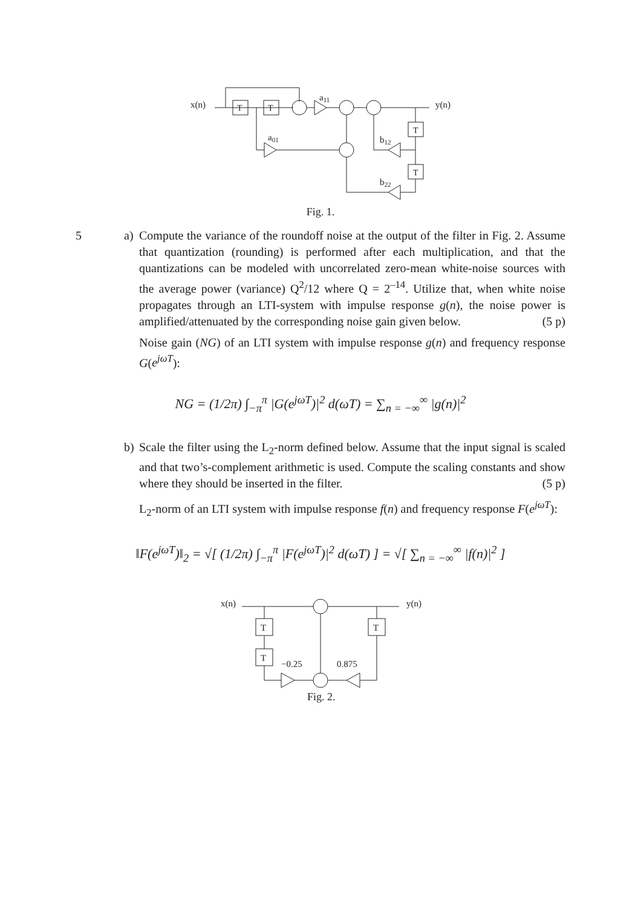x(n)
y(n)
a11
a01
b12
b22
T
T
T
T
Fig. 1.
5 a) Compute the variance of the roundoff noise at the output of the filter in Fig. 2. Assume that quantization (rounding) is performed after each multiplication, and that the quantizations can be modeled with uncorrelated zero-mean white-noise sources with the average power (variance) Q<sup>2</sup>/12 where Q = 2<sup>–14</sup>. Utilize that, when white noise propagates through an LTI-system with impulse response g(n), the noise power is amplified/attenuated by the corresponding noise gain given below. (5 p)
Noise gain (NG) of an LTI system with impulse response g(n) and frequency response G(e<sup>jωT</sup>):
NG = (1/2π) ∫<sub>−π</sub><sup>π</sup> |G(e<sup>jωT</sup>)|<sup>2</sup> d(ωT) = ∑<sub>n = −∞</sub><sup>∞</sup> |g(n)|<sup>2</sup>
b) Scale the filter using the L<sub>2</sub>-norm defined below. Assume that the input signal is scaled and that two’s-complement arithmetic is used. Compute the scaling constants and show where they should be inserted in the filter. (5 p)
L<sub>2</sub>-norm of an LTI system with impulse response f(n) and frequency response F(e<sup>jωT</sup>):
‖F(e<sup>jωT</sup>)‖<sub>2</sub> = √[ (1/2π) ∫<sub>−π</sub><sup>π</sup> |F(e<sup>jωT</sup>)|<sup>2</sup> d(ωT) ] = √[ ∑<sub>n = −∞</sub><sup>∞</sup> |f(n)|<sup>2</sup> ]
x(n)
y(n)
T
T
T
−0.25
0.875
Fig. 2.